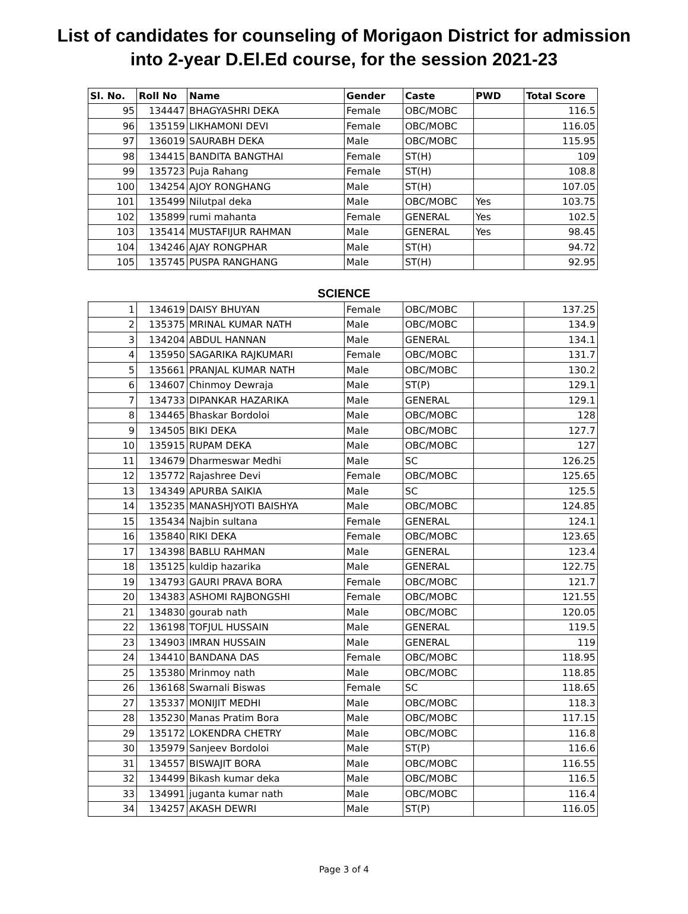List of candidates for counseling of Morigaon District for admission
into 2-year D.El.Ed course, for the session 2021-23
| Sl. No. | Roll No | Name | Gender | Caste | PWD | Total Score |
| --- | --- | --- | --- | --- | --- | --- |
| 95 | 134447 | BHAGYASHRI DEKA | Female | OBC/MOBC | | 116.5 |
| 96 | 135159 | LIKHAMONI DEVI | Female | OBC/MOBC | | 116.05 |
| 97 | 136019 | SAURABH DEKA | Male | OBC/MOBC | | 115.95 |
| 98 | 134415 | BANDITA BANGTHAI | Female | ST(H) | | 109 |
| 99 | 135723 | Puja Rahang | Female | ST(H) | | 108.8 |
| 100 | 134254 | AJOY RONGHANG | Male | ST(H) | | 107.05 |
| 101 | 135499 | Nilutpal deka | Male | OBC/MOBC | Yes | 103.75 |
| 102 | 135899 | rumi mahanta | Female | GENERAL | Yes | 102.5 |
| 103 | 135414 | MUSTAFIJUR RAHMAN | Male | GENERAL | Yes | 98.45 |
| 104 | 134246 | AJAY RONGPHAR | Male | ST(H) | | 94.72 |
| 105 | 135745 | PUSPA RANGHANG | Male | ST(H) | | 92.95 |
SCIENCE
| 1 | 134619 | DAISY BHUYAN | Female | OBC/MOBC | | 137.25 |
| 2 | 135375 | MRINAL KUMAR NATH | Male | OBC/MOBC | | 134.9 |
| 3 | 134204 | ABDUL HANNAN | Male | GENERAL | | 134.1 |
| 4 | 135950 | SAGARIKA RAJKUMARI | Female | OBC/MOBC | | 131.7 |
| 5 | 135661 | PRANJAL KUMAR NATH | Male | OBC/MOBC | | 130.2 |
| 6 | 134607 | Chinmoy Dewraja | Male | ST(P) | | 129.1 |
| 7 | 134733 | DIPANKAR HAZARIKA | Male | GENERAL | | 129.1 |
| 8 | 134465 | Bhaskar Bordoloi | Male | OBC/MOBC | | 128 |
| 9 | 134505 | BIKI DEKA | Male | OBC/MOBC | | 127.7 |
| 10 | 135915 | RUPAM DEKA | Male | OBC/MOBC | | 127 |
| 11 | 134679 | Dharmeswar Medhi | Male | SC | | 126.25 |
| 12 | 135772 | Rajashree Devi | Female | OBC/MOBC | | 125.65 |
| 13 | 134349 | APURBA SAIKIA | Male | SC | | 125.5 |
| 14 | 135235 | MANASHJYOTI BAISHYA | Male | OBC/MOBC | | 124.85 |
| 15 | 135434 | Najbin sultana | Female | GENERAL | | 124.1 |
| 16 | 135840 | RIKI DEKA | Female | OBC/MOBC | | 123.65 |
| 17 | 134398 | BABLU RAHMAN | Male | GENERAL | | 123.4 |
| 18 | 135125 | kuldip hazarika | Male | GENERAL | | 122.75 |
| 19 | 134793 | GAURI PRAVA BORA | Female | OBC/MOBC | | 121.7 |
| 20 | 134383 | ASHOMI RAJBONGSHI | Female | OBC/MOBC | | 121.55 |
| 21 | 134830 | gourab nath | Male | OBC/MOBC | | 120.05 |
| 22 | 136198 | TOFJUL HUSSAIN | Male | GENERAL | | 119.5 |
| 23 | 134903 | IMRAN HUSSAIN | Male | GENERAL | | 119 |
| 24 | 134410 | BANDANA DAS | Female | OBC/MOBC | | 118.95 |
| 25 | 135380 | Mrinmoy nath | Male | OBC/MOBC | | 118.85 |
| 26 | 136168 | Swarnali Biswas | Female | SC | | 118.65 |
| 27 | 135337 | MONIJIT MEDHI | Male | OBC/MOBC | | 118.3 |
| 28 | 135230 | Manas Pratim Bora | Male | OBC/MOBC | | 117.15 |
| 29 | 135172 | LOKENDRA CHETRY | Male | OBC/MOBC | | 116.8 |
| 30 | 135979 | Sanjeev Bordoloi | Male | ST(P) | | 116.6 |
| 31 | 134557 | BISWAJIT BORA | Male | OBC/MOBC | | 116.55 |
| 32 | 134499 | Bikash kumar deka | Male | OBC/MOBC | | 116.5 |
| 33 | 134991 | juganta kumar nath | Male | OBC/MOBC | | 116.4 |
| 34 | 134257 | AKASH DEWRI | Male | ST(P) | | 116.05 |
Page 3 of 4